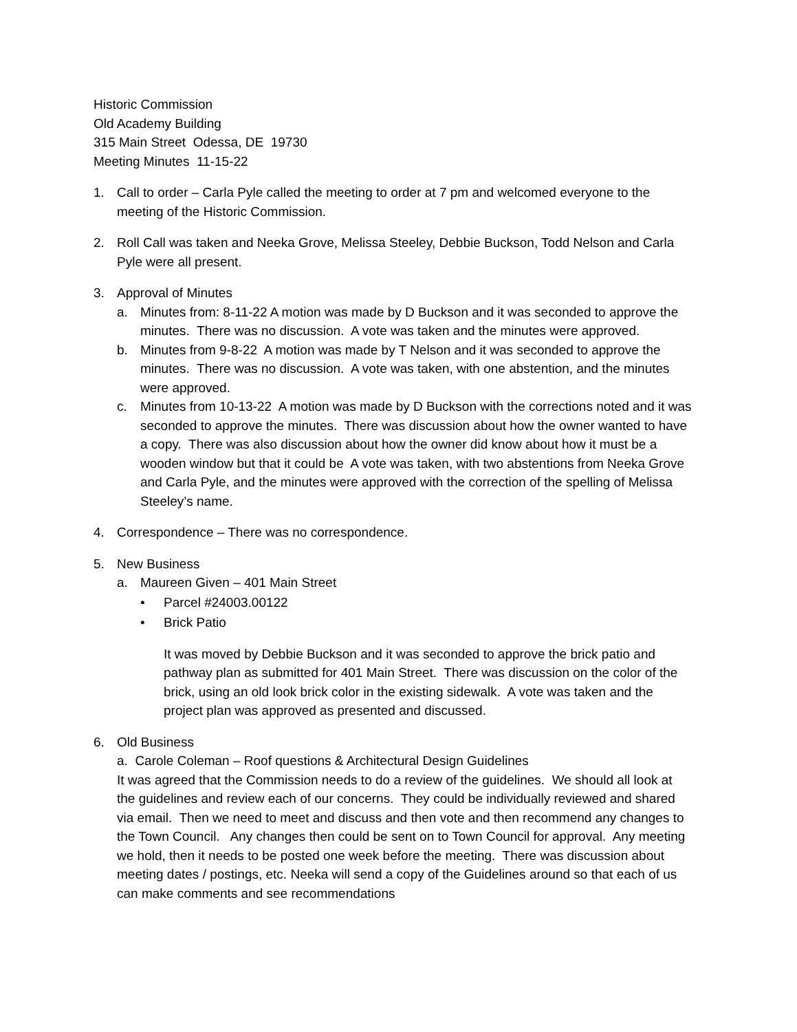Historic Commission
Old Academy Building
315 Main Street Odessa, DE 19730
Meeting Minutes 11-15-22
1. Call to order – Carla Pyle called the meeting to order at 7 pm and welcomed everyone to the meeting of the Historic Commission.
2. Roll Call was taken and Neeka Grove, Melissa Steeley, Debbie Buckson, Todd Nelson and Carla Pyle were all present.
3. Approval of Minutes
a. Minutes from: 8-11-22 A motion was made by D Buckson and it was seconded to approve the minutes. There was no discussion. A vote was taken and the minutes were approved.
b. Minutes from 9-8-22 A motion was made by T Nelson and it was seconded to approve the minutes. There was no discussion. A vote was taken, with one abstention, and the minutes were approved.
c. Minutes from 10-13-22 A motion was made by D Buckson with the corrections noted and it was seconded to approve the minutes. There was discussion about how the owner wanted to have a copy. There was also discussion about how the owner did know about how it must be a wooden window but that it could be A vote was taken, with two abstentions from Neeka Grove and Carla Pyle, and the minutes were approved with the correction of the spelling of Melissa Steeley’s name.
4. Correspondence – There was no correspondence.
5. New Business
a. Maureen Given – 401 Main Street
• Parcel #24003.00122
• Brick Patio
It was moved by Debbie Buckson and it was seconded to approve the brick patio and pathway plan as submitted for 401 Main Street. There was discussion on the color of the brick, using an old look brick color in the existing sidewalk. A vote was taken and the project plan was approved as presented and discussed.
6. Old Business
a. Carole Coleman – Roof questions & Architectural Design Guidelines
It was agreed that the Commission needs to do a review of the guidelines. We should all look at the guidelines and review each of our concerns. They could be individually reviewed and shared via email. Then we need to meet and discuss and then vote and then recommend any changes to the Town Council. Any changes then could be sent on to Town Council for approval. Any meeting we hold, then it needs to be posted one week before the meeting. There was discussion about meeting dates / postings, etc. Neeka will send a copy of the Guidelines around so that each of us can make comments and see recommendations